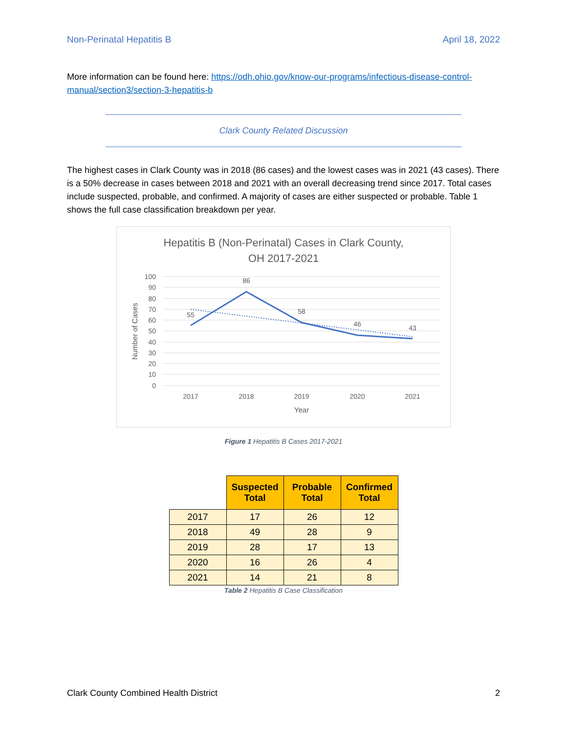Non-Perinatal Hepatitis B April 18, 2022
More information can be found here: https://odh.ohio.gov/know-our-programs/infectious-disease-control-manual/section3/section-3-hepatitis-b
Clark County Related Discussion
The highest cases in Clark County was in 2018 (86 cases) and the lowest cases was in 2021 (43 cases). There is a 50% decrease in cases between 2018 and 2021 with an overall decreasing trend since 2017. Total cases include suspected, probable, and confirmed. A majority of cases are either suspected or probable. Table 1 shows the full case classification breakdown per year.
Hepatitis B (Non-Perinatal) Cases in Clark County,
OH 2017-2021
100
90
80
70
60
50
40
30
20
10
0
2017
2018
2019
2020
2021
Year
55
86
58
46
43
Number of Cases
Figure 1 Hepatitis B Cases 2017-2021
| | Suspected Total | Probable Total | Confirmed Total |
| --- | --- | --- | --- |
| 2017 | 17 | 26 | 12 |
| 2018 | 49 | 28 | 9 |
| 2019 | 28 | 17 | 13 |
| 2020 | 16 | 26 | 4 |
| 2021 | 14 | 21 | 8 |
Table 2 Hepatitis B Case Classification
Clark County Combined Health District 2